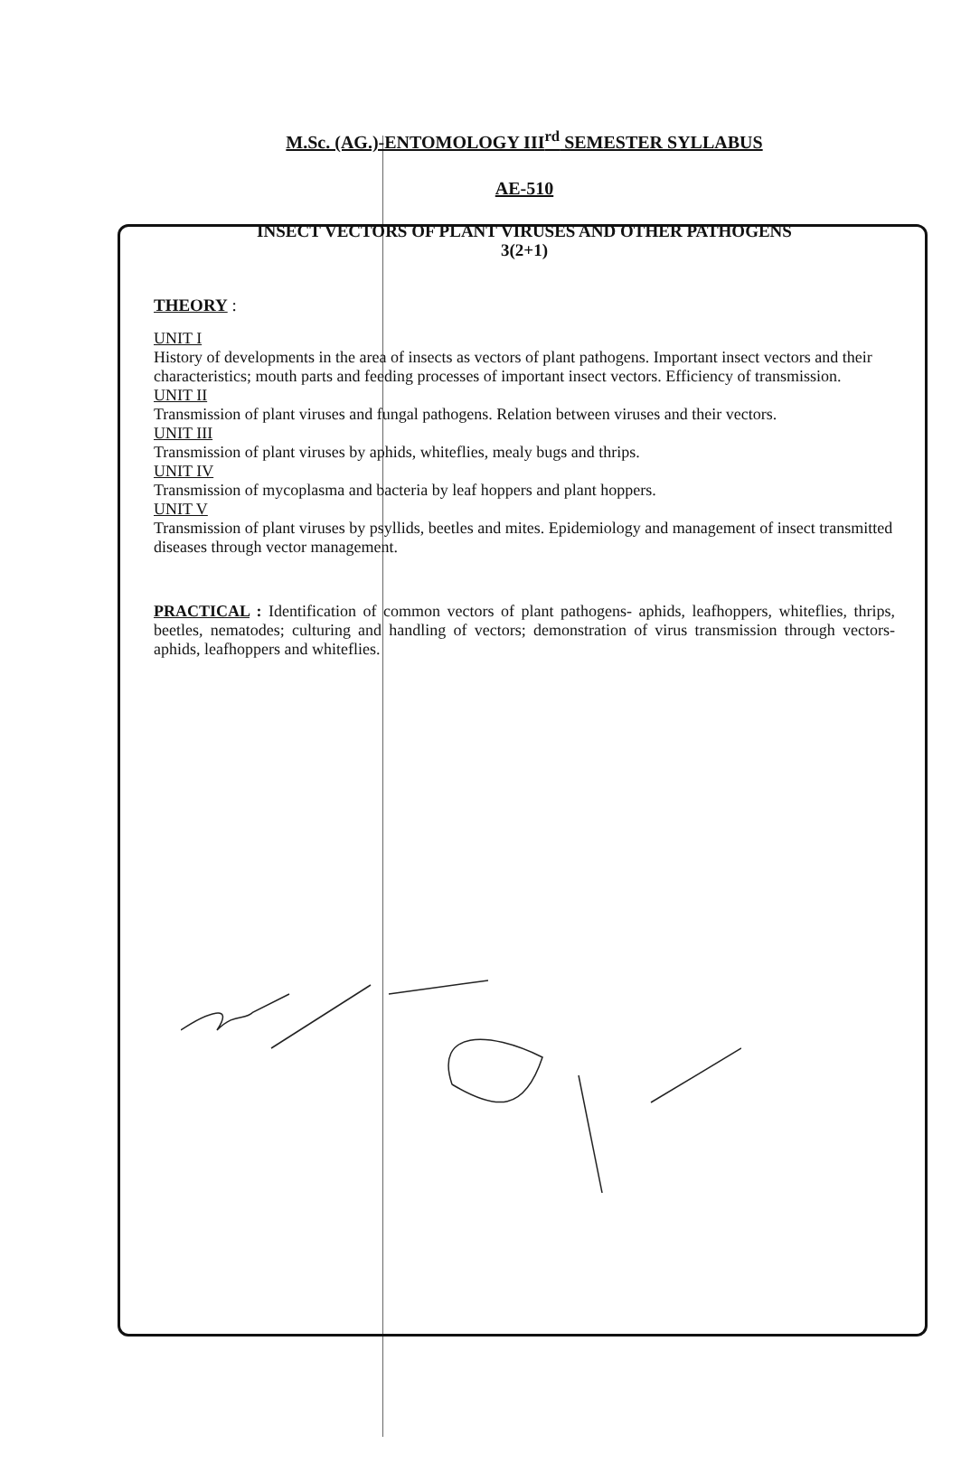M.Sc. (AG.)-ENTOMOLOGY III<sup>rd</sup> SEMESTER SYLLABUS
AE-510
INSECT VECTORS OF PLANT VIRUSES AND OTHER PATHOGENS
3(2+1)
THEORY :
UNIT I
History of developments in the area of insects as vectors of plant pathogens. Important insect vectors and their characteristics; mouth parts and feeding processes of important insect vectors. Efficiency of transmission.
UNIT II
Transmission of plant viruses and fungal pathogens. Relation between viruses and their vectors.
UNIT III
Transmission of plant viruses by aphids, whiteflies, mealy bugs and thrips.
UNIT IV
Transmission of mycoplasma and bacteria by leaf hoppers and plant hoppers.
UNIT V
Transmission of plant viruses by psyllids, beetles and mites. Epidemiology and management of insect transmitted diseases through vector management.
PRACTICAL : Identification of common vectors of plant pathogens- aphids, leafhoppers, whiteflies, thrips, beetles, nematodes; culturing and handling of vectors; demonstration of virus transmission through vectors- aphids, leafhoppers and whiteflies.